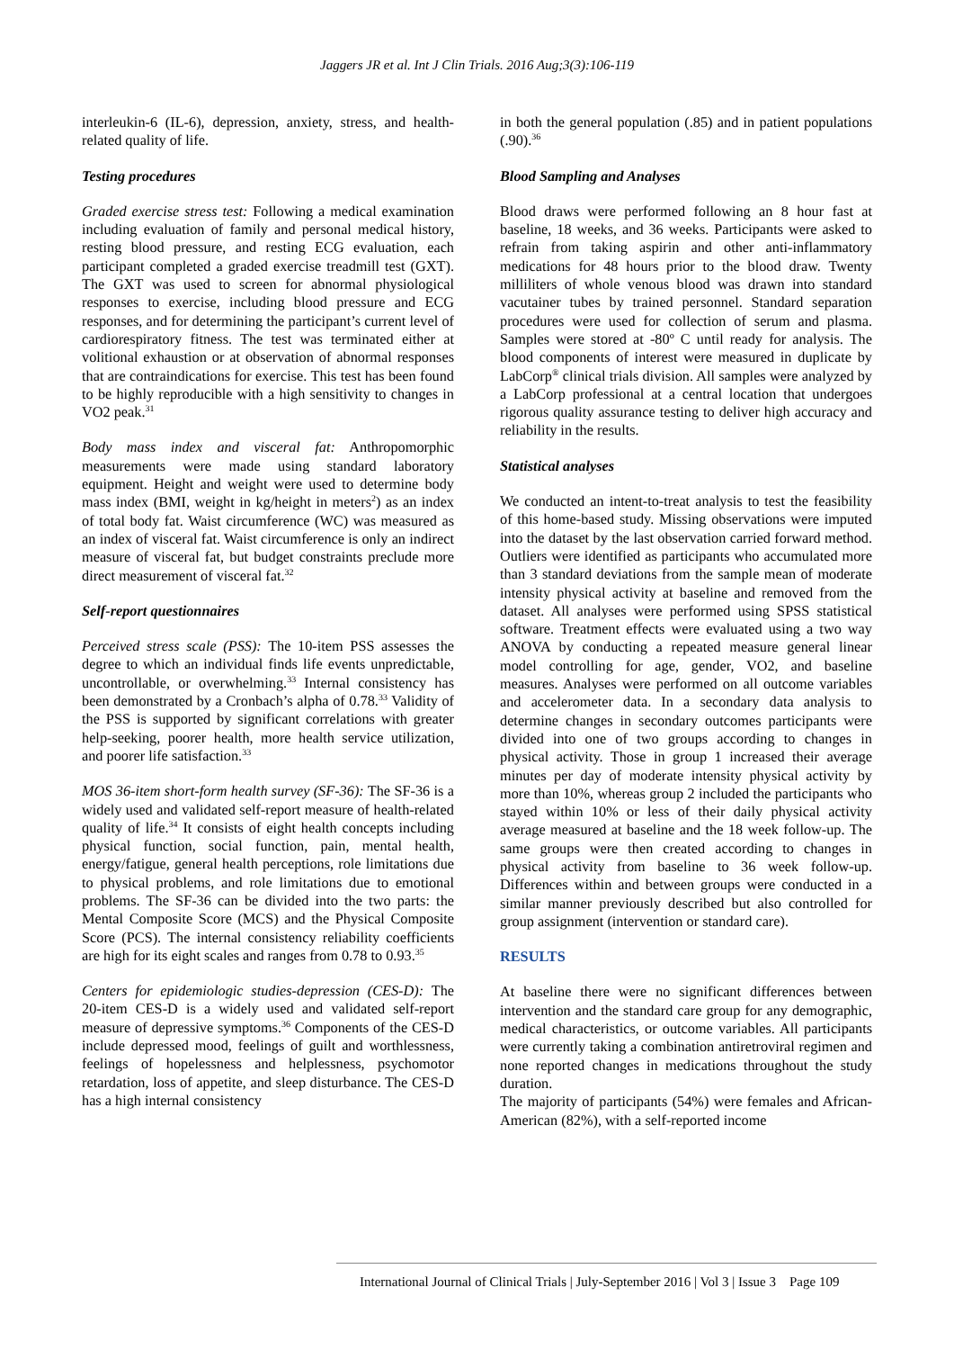Jaggers JR et al. Int J Clin Trials. 2016 Aug;3(3):106-119
interleukin-6 (IL-6), depression, anxiety, stress, and health-related quality of life.
Testing procedures
Graded exercise stress test: Following a medical examination including evaluation of family and personal medical history, resting blood pressure, and resting ECG evaluation, each participant completed a graded exercise treadmill test (GXT). The GXT was used to screen for abnormal physiological responses to exercise, including blood pressure and ECG responses, and for determining the participant’s current level of cardiorespiratory fitness. The test was terminated either at volitional exhaustion or at observation of abnormal responses that are contraindications for exercise. This test has been found to be highly reproducible with a high sensitivity to changes in VO2 peak.<sup>31</sup>
Body mass index and visceral fat: Anthropomorphic measurements were made using standard laboratory equipment. Height and weight were used to determine body mass index (BMI, weight in kg/height in meters<sup>2</sup>) as an index of total body fat. Waist circumference (WC) was measured as an index of visceral fat. Waist circumference is only an indirect measure of visceral fat, but budget constraints preclude more direct measurement of visceral fat.<sup>32</sup>
Self-report questionnaires
Perceived stress scale (PSS): The 10-item PSS assesses the degree to which an individual finds life events unpredictable, uncontrollable, or overwhelming.<sup>33</sup> Internal consistency has been demonstrated by a Cronbach’s alpha of 0.78.<sup>33</sup> Validity of the PSS is supported by significant correlations with greater help-seeking, poorer health, more health service utilization, and poorer life satisfaction.<sup>33</sup>
MOS 36-item short-form health survey (SF-36): The SF-36 is a widely used and validated self-report measure of health-related quality of life.<sup>34</sup> It consists of eight health concepts including physical function, social function, pain, mental health, energy/fatigue, general health perceptions, role limitations due to physical problems, and role limitations due to emotional problems. The SF-36 can be divided into the two parts: the Mental Composite Score (MCS) and the Physical Composite Score (PCS). The internal consistency reliability coefficients are high for its eight scales and ranges from 0.78 to 0.93.<sup>35</sup>
Centers for epidemiologic studies-depression (CES-D): The 20-item CES-D is a widely used and validated self-report measure of depressive symptoms.<sup>36</sup> Components of the CES-D include depressed mood, feelings of guilt and worthlessness, feelings of hopelessness and helplessness, psychomotor retardation, loss of appetite, and sleep disturbance. The CES-D has a high internal consistency
in both the general population (.85) and in patient populations (.90).<sup>36</sup>
Blood Sampling and Analyses
Blood draws were performed following an 8 hour fast at baseline, 18 weeks, and 36 weeks. Participants were asked to refrain from taking aspirin and other anti-inflammatory medications for 48 hours prior to the blood draw. Twenty milliliters of whole venous blood was drawn into standard vacutainer tubes by trained personnel. Standard separation procedures were used for collection of serum and plasma. Samples were stored at -80º C until ready for analysis. The blood components of interest were measured in duplicate by LabCorp<sup>®</sup> clinical trials division. All samples were analyzed by a LabCorp professional at a central location that undergoes rigorous quality assurance testing to deliver high accuracy and reliability in the results.
Statistical analyses
We conducted an intent-to-treat analysis to test the feasibility of this home-based study. Missing observations were imputed into the dataset by the last observation carried forward method. Outliers were identified as participants who accumulated more than 3 standard deviations from the sample mean of moderate intensity physical activity at baseline and removed from the dataset. All analyses were performed using SPSS statistical software. Treatment effects were evaluated using a two way ANOVA by conducting a repeated measure general linear model controlling for age, gender, VO2, and baseline measures. Analyses were performed on all outcome variables and accelerometer data. In a secondary data analysis to determine changes in secondary outcomes participants were divided into one of two groups according to changes in physical activity. Those in group 1 increased their average minutes per day of moderate intensity physical activity by more than 10%, whereas group 2 included the participants who stayed within 10% or less of their daily physical activity average measured at baseline and the 18 week follow-up. The same groups were then created according to changes in physical activity from baseline to 36 week follow-up. Differences within and between groups were conducted in a similar manner previously described but also controlled for group assignment (intervention or standard care).
RESULTS
At baseline there were no significant differences between intervention and the standard care group for any demographic, medical characteristics, or outcome variables. All participants were currently taking a combination antiretroviral regimen and none reported changes in medications throughout the study duration.
The majority of participants (54%) were females and African-American (82%), with a self-reported income
International Journal of Clinical Trials | July-September 2016 | Vol 3 | Issue 3 Page 109